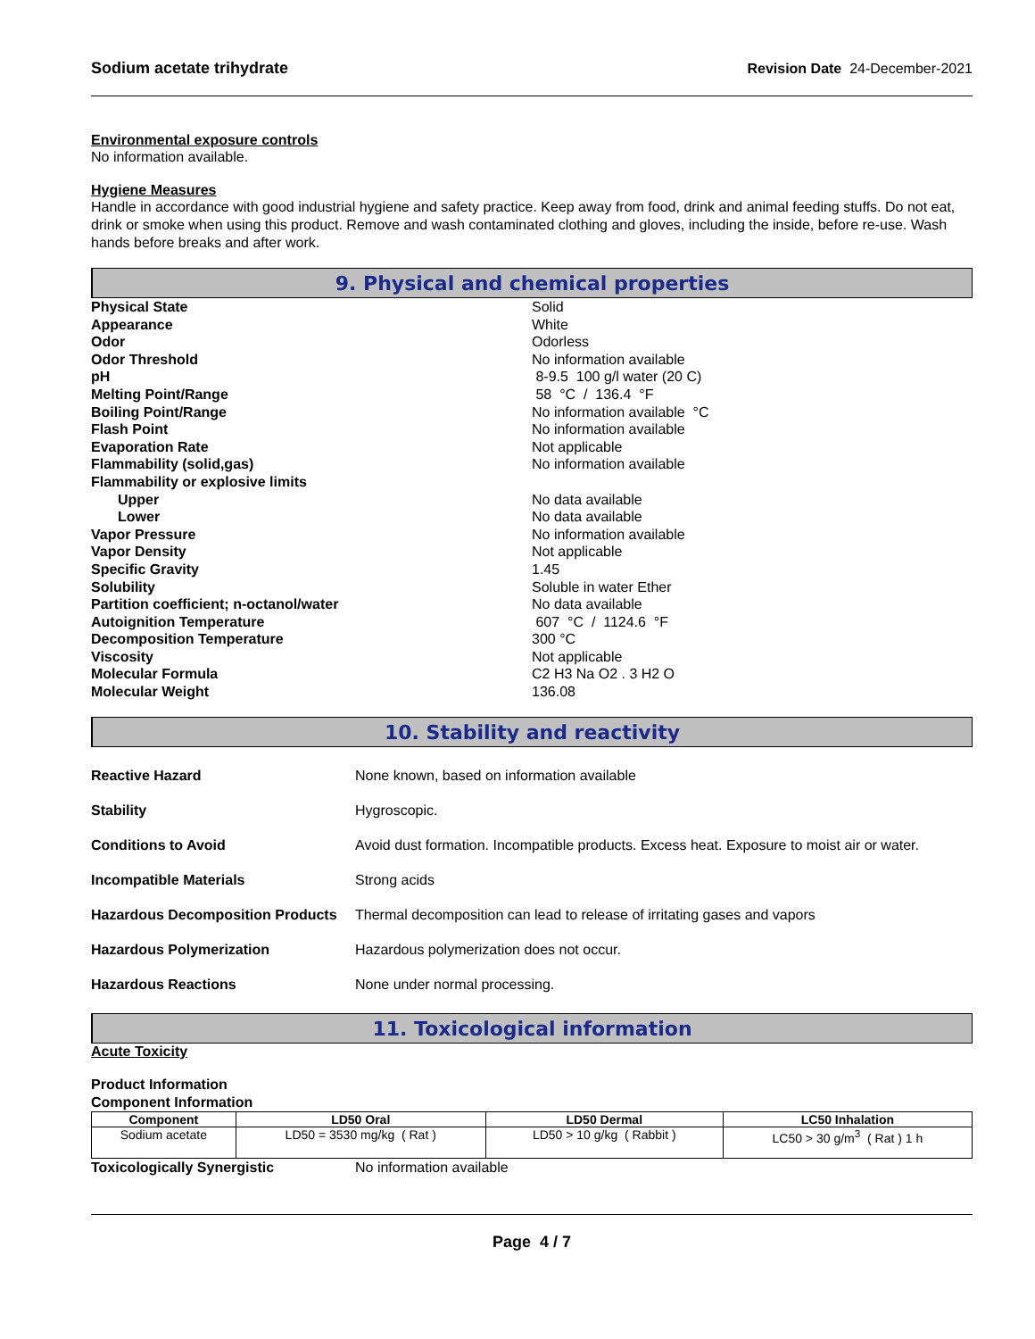Sodium acetate trihydrate Revision Date 24-December-2021
Environmental exposure controls
No information available.
Hygiene Measures
Handle in accordance with good industrial hygiene and safety practice. Keep away from food, drink and animal feeding stuffs. Do not eat, drink or smoke when using this product. Remove and wash contaminated clothing and gloves, including the inside, before re-use. Wash hands before breaks and after work.
9. Physical and chemical properties
Physical State Solid Appearance White Odor Odorless Odor Threshold No information available pH 8-9.5 100 g/l water (20 C) Melting Point/Range 58 °C / 136.4 °F Boiling Point/Range No information available °C Flash Point No information available Evaporation Rate Not applicable Flammability (solid,gas) No information available Flammability or explosive limits Upper No data available Lower No data available Vapor Pressure No information available Vapor Density Not applicable Specific Gravity 1.45 Solubility Soluble in water Ether Partition coefficient; n-octanol/water No data available Autoignition Temperature 607 °C / 1124.6 °F Decomposition Temperature 300 °C Viscosity Not applicable Molecular Formula C2 H3 Na O2 . 3 H2 O Molecular Weight 136.08
10. Stability and reactivity
Reactive Hazard None known, based on information available Stability Hygroscopic. Conditions to Avoid Avoid dust formation. Incompatible products. Excess heat. Exposure to moist air or water. Incompatible Materials Strong acids Hazardous Decomposition Products Thermal decomposition can lead to release of irritating gases and vapors Hazardous Polymerization Hazardous polymerization does not occur. Hazardous Reactions None under normal processing.
11. Toxicological information
Acute Toxicity
Product Information
Component Information
| Component | LD50 Oral | LD50 Dermal | LC50 Inhalation |
| --- | --- | --- | --- |
| Sodium acetate | LD50 = 3530 mg/kg ( Rat ) | LD50 > 10 g/kg ( Rabbit ) | LC50 > 30 g/m<sup>3</sup> ( Rat ) 1 h |
Toxicologically Synergistic No information available
Page 4 / 7